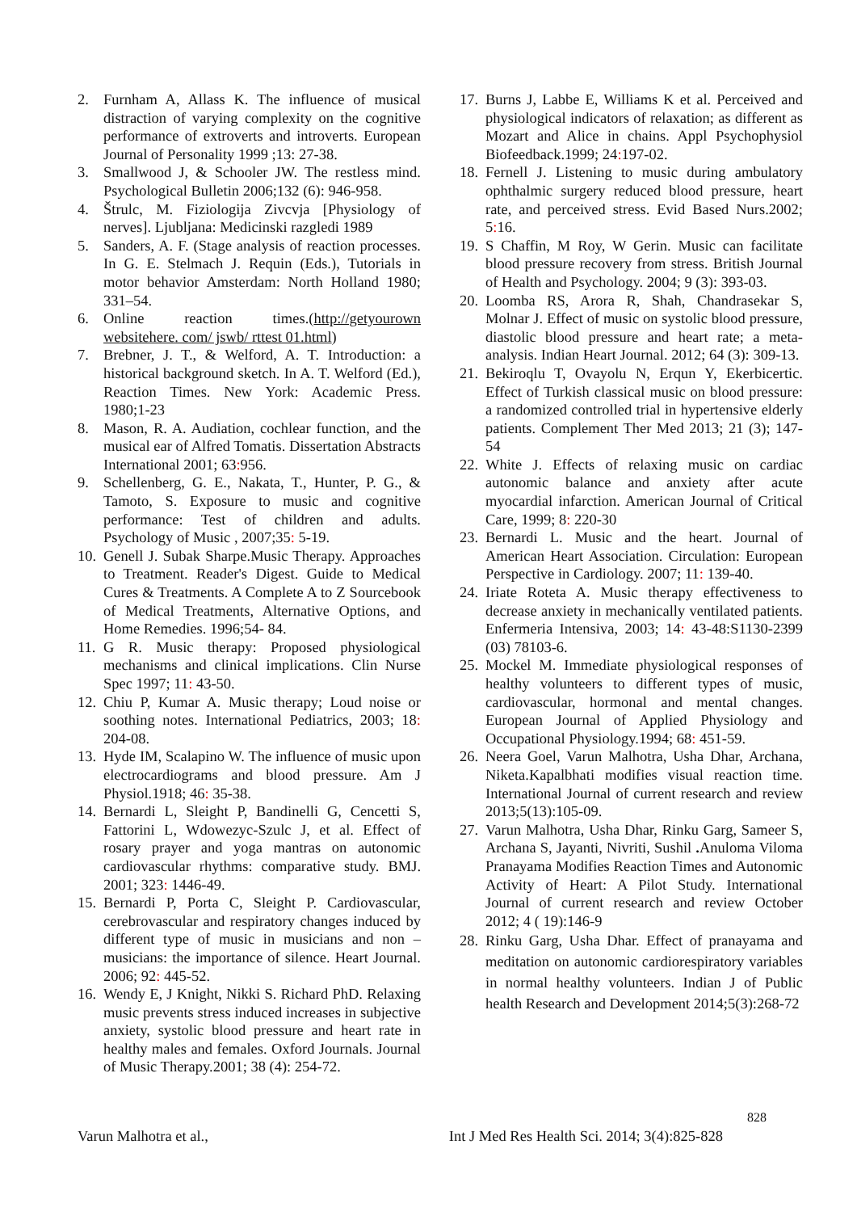2. Furnham A, Allass K. The influence of musical distraction of varying complexity on the cognitive performance of extroverts and introverts. European Journal of Personality 1999 ;13: 27-38.
3. Smallwood J, & Schooler JW. The restless mind. Psychological Bulletin 2006;132 (6): 946-958.
4. Štrulc, M. Fiziologija Zivcvja [Physiology of nerves]. Ljubljana: Medicinski razgledi 1989
5. Sanders, A. F. (Stage analysis of reaction processes. In G. E. Stelmach J. Requin (Eds.), Tutorials in motor behavior Amsterdam: North Holland 1980; 331–54.
6. Online reaction times.(http://getyourown websitehere. com/ jswb/ rttest 01.html)
7. Brebner, J. T., & Welford, A. T. Introduction: a historical background sketch. In A. T. Welford (Ed.), Reaction Times. New York: Academic Press. 1980;1-23
8. Mason, R. A. Audiation, cochlear function, and the musical ear of Alfred Tomatis. Dissertation Abstracts International 2001; 63: 956.
9. Schellenberg, G. E., Nakata, T., Hunter, P. G., & Tamoto, S. Exposure to music and cognitive performance: Test of children and adults. Psychology of Music , 2007;35: 5-19.
10. Genell J. Subak Sharpe.Music Therapy. Approaches to Treatment. Reader's Digest. Guide to Medical Cures & Treatments. A Complete A to Z Sourcebook of Medical Treatments, Alternative Options, and Home Remedies. 1996;54- 84.
11. G R. Music therapy: Proposed physiological mechanisms and clinical implications. Clin Nurse Spec 1997; 11: 43-50.
12. Chiu P, Kumar A. Music therapy; Loud noise or soothing notes. International Pediatrics, 2003; 18: 204-08.
13. Hyde IM, Scalapino W. The influence of music upon electrocardiograms and blood pressure. Am J Physiol.1918; 46: 35-38.
14. Bernardi L, Sleight P, Bandinelli G, Cencetti S, Fattorini L, Wdowezyc-Szulc J, et al. Effect of rosary prayer and yoga mantras on autonomic cardiovascular rhythms: comparative study. BMJ. 2001; 323: 1446-49.
15. Bernardi P, Porta C, Sleight P. Cardiovascular, cerebrovascular and respiratory changes induced by different type of music in musicians and non – musicians: the importance of silence. Heart Journal. 2006; 92: 445-52.
16. Wendy E, J Knight, Nikki S. Richard PhD. Relaxing music prevents stress induced increases in subjective anxiety, systolic blood pressure and heart rate in healthy males and females. Oxford Journals. Journal of Music Therapy.2001; 38 (4): 254-72.
17. Burns J, Labbe E, Williams K et al. Perceived and physiological indicators of relaxation; as different as Mozart and Alice in chains. Appl Psychophysiol Biofeedback.1999; 24: 197-02.
18. Fernell J. Listening to music during ambulatory ophthalmic surgery reduced blood pressure, heart rate, and perceived stress. Evid Based Nurs.2002; 5: 16.
19. S Chaffin, M Roy, W Gerin. Music can facilitate blood pressure recovery from stress. British Journal of Health and Psychology. 2004; 9 (3): 393-03.
20. Loomba RS, Arora R, Shah, Chandrasekar S, Molnar J. Effect of music on systolic blood pressure, diastolic blood pressure and heart rate; a meta-analysis. Indian Heart Journal. 2012; 64 (3): 309-13.
21. Bekiroqlu T, Ovayolu N, Erqun Y, Ekerbicertic. Effect of Turkish classical music on blood pressure: a randomized controlled trial in hypertensive elderly patients. Complement Ther Med 2013; 21 (3); 147-54
22. White J. Effects of relaxing music on cardiac autonomic balance and anxiety after acute myocardial infarction. American Journal of Critical Care, 1999; 8: 220-30
23. Bernardi L. Music and the heart. Journal of American Heart Association. Circulation: European Perspective in Cardiology. 2007; 11: 139-40.
24. Iriate Roteta A. Music therapy effectiveness to decrease anxiety in mechanically ventilated patients. Enfermeria Intensiva, 2003; 14: 43-48:S1130-2399 (03) 78103-6.
25. Mockel M. Immediate physiological responses of healthy volunteers to different types of music, cardiovascular, hormonal and mental changes. European Journal of Applied Physiology and Occupational Physiology.1994; 68: 451-59.
26. Neera Goel, Varun Malhotra, Usha Dhar, Archana, Niketa.Kapalbhati modifies visual reaction time. International Journal of current research and review 2013;5(13):105-09.
27. Varun Malhotra, Usha Dhar, Rinku Garg, Sameer S, Archana S, Jayanti, Nivriti, Sushil . Anuloma Viloma Pranayama Modifies Reaction Times and Autonomic Activity of Heart: A Pilot Study. International Journal of current research and review October 2012; 4 ( 19):146-9
28. Rinku Garg, Usha Dhar. Effect of pranayama and meditation on autonomic cardiorespiratory variables in normal healthy volunteers. Indian J of Public health Research and Development 2014;5(3):268-72
828
Varun Malhotra et al., Int J Med Res Health Sci. 2014; 3(4):825-828